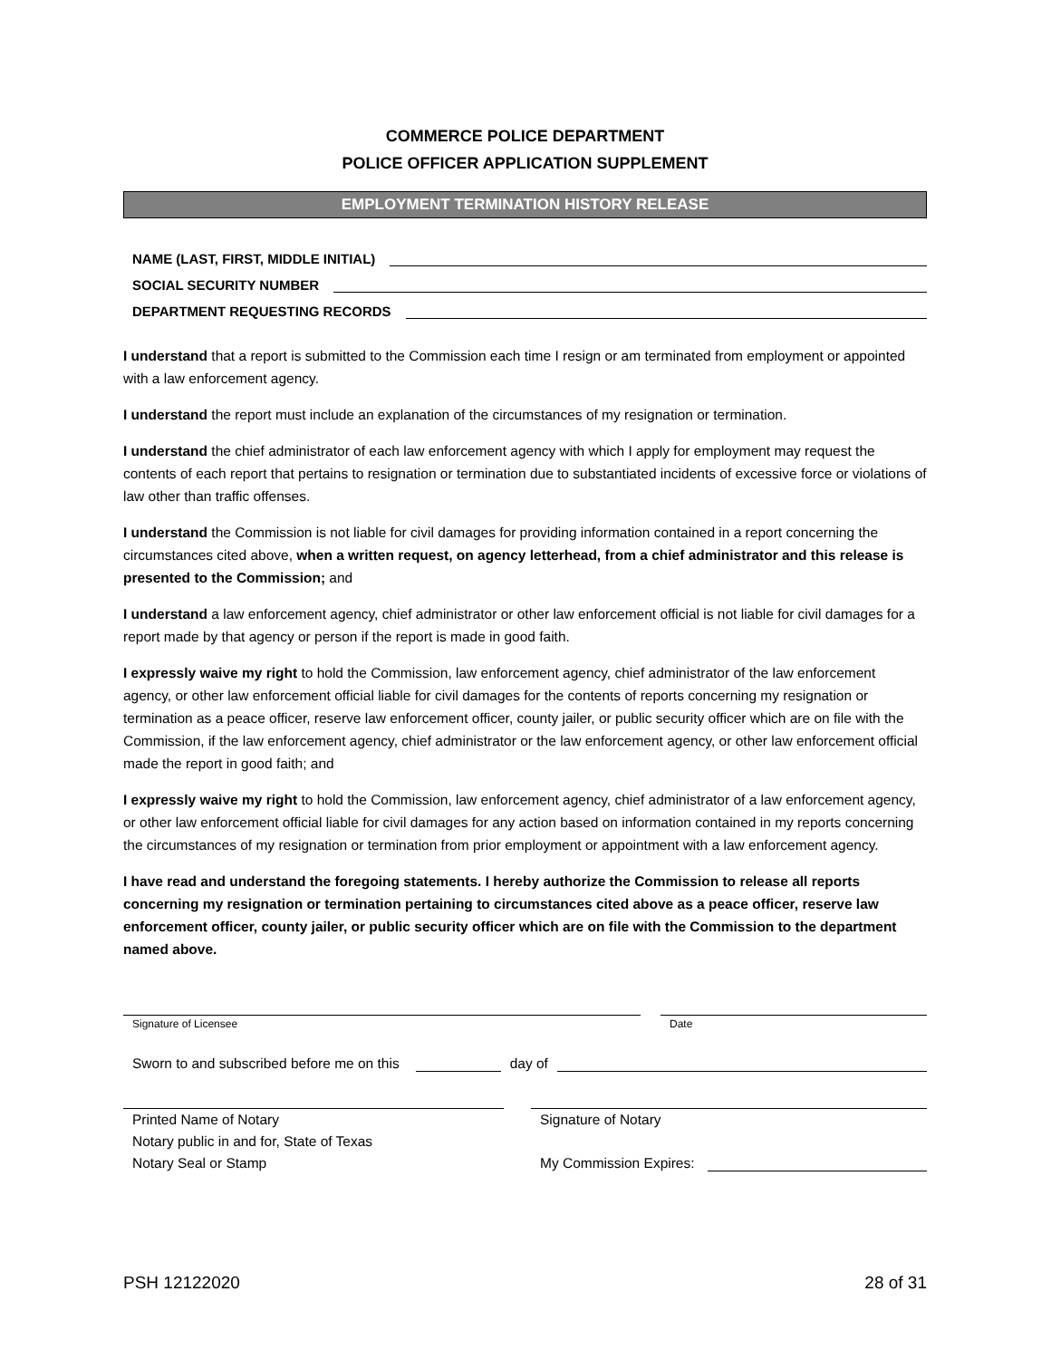COMMERCE POLICE DEPARTMENT
POLICE OFFICER APPLICATION SUPPLEMENT
EMPLOYMENT TERMINATION HISTORY RELEASE
NAME (LAST, FIRST, MIDDLE INITIAL)
SOCIAL SECURITY NUMBER
DEPARTMENT REQUESTING RECORDS
I understand that a report is submitted to the Commission each time I resign or am terminated from employment or appointed with a law enforcement agency.
I understand the report must include an explanation of the circumstances of my resignation or termination.
I understand the chief administrator of each law enforcement agency with which I apply for employment may request the contents of each report that pertains to resignation or termination due to substantiated incidents of excessive force or violations of law other than traffic offenses.
I understand the Commission is not liable for civil damages for providing information contained in a report concerning the circumstances cited above, when a written request, on agency letterhead, from a chief administrator and this release is presented to the Commission; and
I understand a law enforcement agency, chief administrator or other law enforcement official is not liable for civil damages for a report made by that agency or person if the report is made in good faith.
I expressly waive my right to hold the Commission, law enforcement agency, chief administrator of the law enforcement agency, or other law enforcement official liable for civil damages for the contents of reports concerning my resignation or termination as a peace officer, reserve law enforcement officer, county jailer, or public security officer which are on file with the Commission, if the law enforcement agency, chief administrator or the law enforcement agency, or other law enforcement official made the report in good faith; and
I expressly waive my right to hold the Commission, law enforcement agency, chief administrator of a law enforcement agency, or other law enforcement official liable for civil damages for any action based on information contained in my reports concerning the circumstances of my resignation or termination from prior employment or appointment with a law enforcement agency.
I have read and understand the foregoing statements. I hereby authorize the Commission to release all reports concerning my resignation or termination pertaining to circumstances cited above as a peace officer, reserve law enforcement officer, county jailer, or public security officer which are on file with the Commission to the department named above.
Signature of Licensee
Date
Sworn to and subscribed before me on this day of
Printed Name of Notary
Notary public in and for, State of Texas
Notary Seal or Stamp
Signature of Notary
My Commission Expires:
PSH 12122020 28 of 31